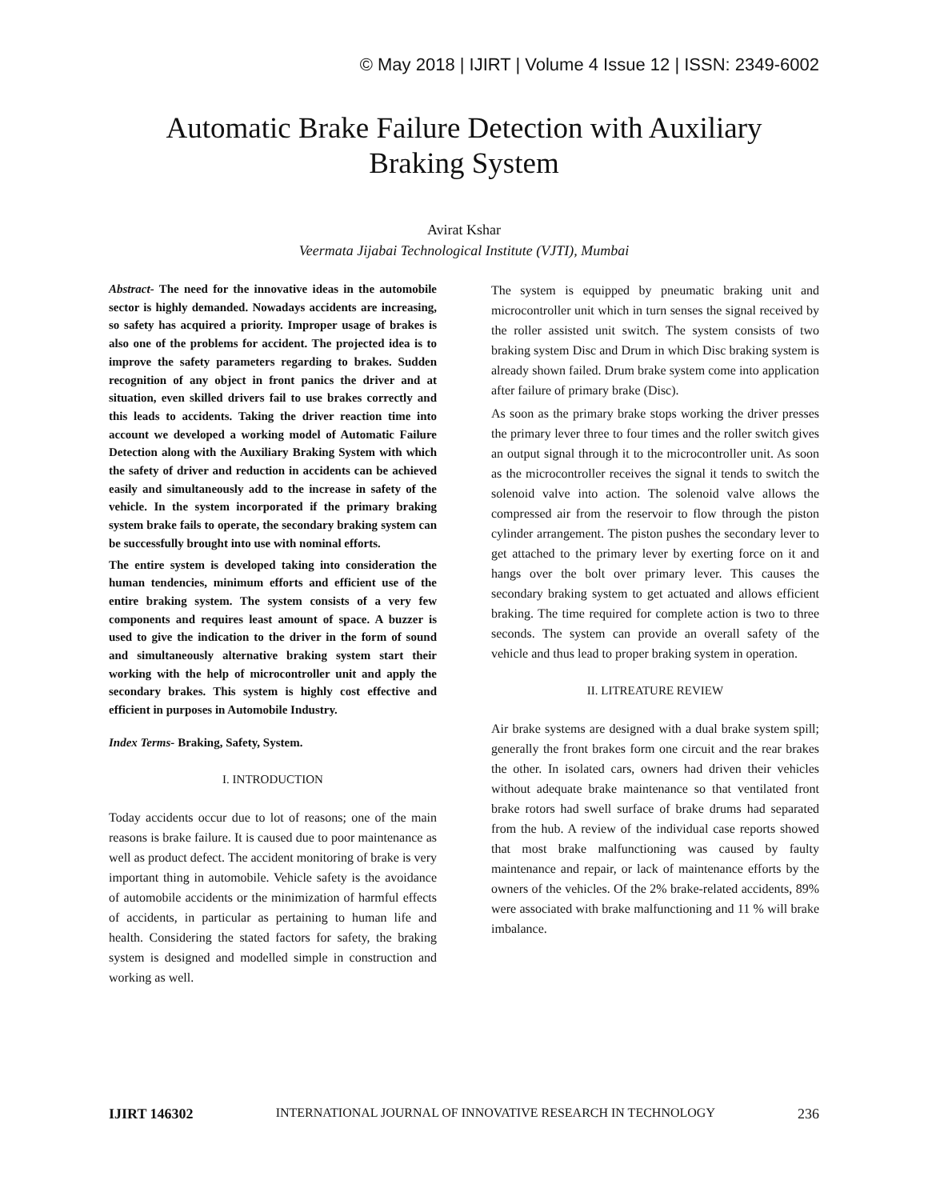© May 2018 | IJIRT | Volume 4 Issue 12 | ISSN: 2349-6002
Automatic Brake Failure Detection with Auxiliary
Braking System
Avirat Kshar
Veermata Jijabai Technological Institute (VJTI), Mumbai
Abstract- The need for the innovative ideas in the automobile sector is highly demanded. Nowadays accidents are increasing, so safety has acquired a priority. Improper usage of brakes is also one of the problems for accident. The projected idea is to improve the safety parameters regarding to brakes. Sudden recognition of any object in front panics the driver and at situation, even skilled drivers fail to use brakes correctly and this leads to accidents. Taking the driver reaction time into account we developed a working model of Automatic Failure Detection along with the Auxiliary Braking System with which the safety of driver and reduction in accidents can be achieved easily and simultaneously add to the increase in safety of the vehicle. In the system incorporated if the primary braking system brake fails to operate, the secondary braking system can be successfully brought into use with nominal efforts.
The entire system is developed taking into consideration the human tendencies, minimum efforts and efficient use of the entire braking system. The system consists of a very few components and requires least amount of space. A buzzer is used to give the indication to the driver in the form of sound and simultaneously alternative braking system start their working with the help of microcontroller unit and apply the secondary brakes. This system is highly cost effective and efficient in purposes in Automobile Industry.
Index Terms- Braking, Safety, System.
I. INTRODUCTION
Today accidents occur due to lot of reasons; one of the main reasons is brake failure. It is caused due to poor maintenance as well as product defect. The accident monitoring of brake is very important thing in automobile. Vehicle safety is the avoidance of automobile accidents or the minimization of harmful effects of accidents, in particular as pertaining to human life and health. Considering the stated factors for safety, the braking system is designed and modelled simple in construction and working as well.
The system is equipped by pneumatic braking unit and microcontroller unit which in turn senses the signal received by the roller assisted unit switch. The system consists of two braking system Disc and Drum in which Disc braking system is already shown failed. Drum brake system come into application after failure of primary brake (Disc).
As soon as the primary brake stops working the driver presses the primary lever three to four times and the roller switch gives an output signal through it to the microcontroller unit. As soon as the microcontroller receives the signal it tends to switch the solenoid valve into action. The solenoid valve allows the compressed air from the reservoir to flow through the piston cylinder arrangement. The piston pushes the secondary lever to get attached to the primary lever by exerting force on it and hangs over the bolt over primary lever. This causes the secondary braking system to get actuated and allows efficient braking. The time required for complete action is two to three seconds. The system can provide an overall safety of the vehicle and thus lead to proper braking system in operation.
II. LITREATURE REVIEW
Air brake systems are designed with a dual brake system spill; generally the front brakes form one circuit and the rear brakes the other. In isolated cars, owners had driven their vehicles without adequate brake maintenance so that ventilated front brake rotors had swell surface of brake drums had separated from the hub. A review of the individual case reports showed that most brake malfunctioning was caused by faulty maintenance and repair, or lack of maintenance efforts by the owners of the vehicles. Of the 2% brake-related accidents, 89% were associated with brake malfunctioning and 11 % will brake imbalance.
IJIRT 146302 INTERNATIONAL JOURNAL OF INNOVATIVE RESEARCH IN TECHNOLOGY 236